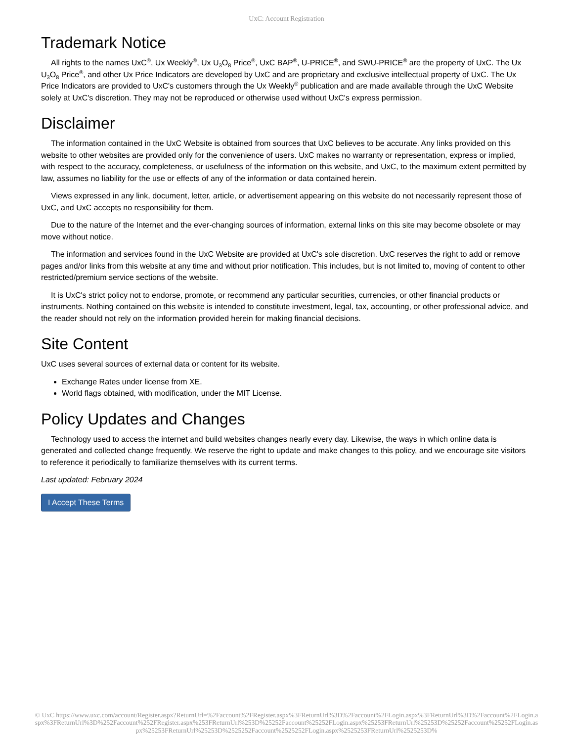UxC: Account Registration
Trademark Notice
All rights to the names UxC<sup>®</sup>, Ux Weekly<sup>®</sup>, Ux U<sub>3</sub>O<sub>8</sub> Price<sup>®</sup>, UxC BAP<sup>®</sup>, U-PRICE<sup>®</sup>, and SWU-PRICE<sup>®</sup> are the property of UxC. The Ux U<sub>3</sub>O<sub>8</sub> Price<sup>®</sup>, and other Ux Price Indicators are developed by UxC and are proprietary and exclusive intellectual property of UxC. The Ux Price Indicators are provided to UxC's customers through the Ux Weekly<sup>®</sup> publication and are made available through the UxC Website solely at UxC's discretion. They may not be reproduced or otherwise used without UxC's express permission.
Disclaimer
The information contained in the UxC Website is obtained from sources that UxC believes to be accurate. Any links provided on this website to other websites are provided only for the convenience of users. UxC makes no warranty or representation, express or implied, with respect to the accuracy, completeness, or usefulness of the information on this website, and UxC, to the maximum extent permitted by law, assumes no liability for the use or effects of any of the information or data contained herein.
Views expressed in any link, document, letter, article, or advertisement appearing on this website do not necessarily represent those of UxC, and UxC accepts no responsibility for them.
Due to the nature of the Internet and the ever-changing sources of information, external links on this site may become obsolete or may move without notice.
The information and services found in the UxC Website are provided at UxC's sole discretion. UxC reserves the right to add or remove pages and/or links from this website at any time and without prior notification. This includes, but is not limited to, moving of content to other restricted/premium service sections of the website.
It is UxC's strict policy not to endorse, promote, or recommend any particular securities, currencies, or other financial products or instruments. Nothing contained on this website is intended to constitute investment, legal, tax, accounting, or other professional advice, and the reader should not rely on the information provided herein for making financial decisions.
Site Content
UxC uses several sources of external data or content for its website.
Exchange Rates under license from XE.
World flags obtained, with modification, under the MIT License.
Policy Updates and Changes
Technology used to access the internet and build websites changes nearly every day. Likewise, the ways in which online data is generated and collected change frequently. We reserve the right to update and make changes to this policy, and we encourage site visitors to reference it periodically to familiarize themselves with its current terms.
Last updated: February 2024
I Accept These Terms
© UxC https://www.uxc.com/account/Register.aspx?ReturnUrl=%2Faccount%2FRegister.aspx%3FReturnUrl%3D%2Faccount%2FLogin.aspx%3FReturnUrl%3D%2Faccount%2FLogin.aspx%3FReturnUrl%3D%252Faccount%252FRegister.aspx%253FReturnUrl%253D%25252Faccount%25252FLogin.aspx%25253FReturnUrl%25253D%25252Faccount%25252FLogin.aspx%25253FReturnUrl%25253D%2525252Faccount%2525252FLogin.aspx%2525253FReturnUrl%2525253D%